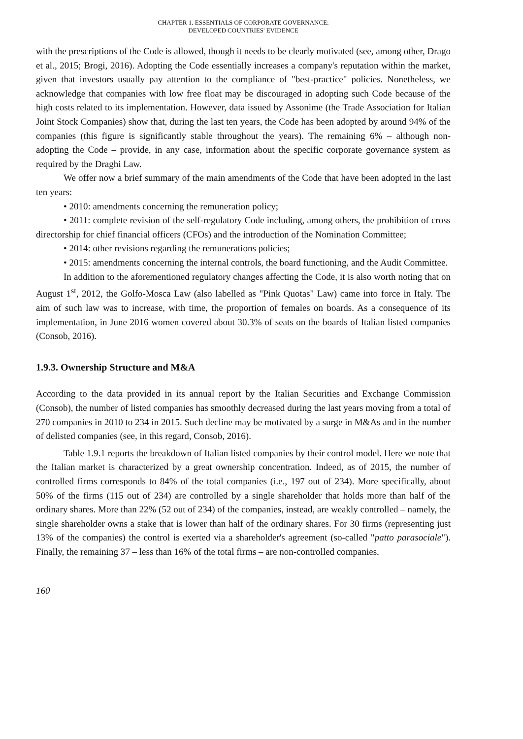CHAPTER 1. ESSENTIALS OF CORPORATE GOVERNANCE:
DEVELOPED COUNTRIES' EVIDENCE
with the prescriptions of the Code is allowed, though it needs to be clearly motivated (see, among other, Drago et al., 2015; Brogi, 2016). Adopting the Code essentially increases a company's reputation within the market, given that investors usually pay attention to the compliance of "best-practice" policies. Nonetheless, we acknowledge that companies with low free float may be discouraged in adopting such Code because of the high costs related to its implementation. However, data issued by Assonime (the Trade Association for Italian Joint Stock Companies) show that, during the last ten years, the Code has been adopted by around 94% of the companies (this figure is significantly stable throughout the years). The remaining 6% – although non-adopting the Code – provide, in any case, information about the specific corporate governance system as required by the Draghi Law.
We offer now a brief summary of the main amendments of the Code that have been adopted in the last ten years:
• 2010: amendments concerning the remuneration policy;
• 2011: complete revision of the self-regulatory Code including, among others, the prohibition of cross directorship for chief financial officers (CFOs) and the introduction of the Nomination Committee;
• 2014: other revisions regarding the remunerations policies;
• 2015: amendments concerning the internal controls, the board functioning, and the Audit Committee.
In addition to the aforementioned regulatory changes affecting the Code, it is also worth noting that on August 1<sup>st</sup>, 2012, the Golfo-Mosca Law (also labelled as "Pink Quotas" Law) came into force in Italy. The aim of such law was to increase, with time, the proportion of females on boards. As a consequence of its implementation, in June 2016 women covered about 30.3% of seats on the boards of Italian listed companies (Consob, 2016).
1.9.3. Ownership Structure and M&A
According to the data provided in its annual report by the Italian Securities and Exchange Commission (Consob), the number of listed companies has smoothly decreased during the last years moving from a total of 270 companies in 2010 to 234 in 2015. Such decline may be motivated by a surge in M&As and in the number of delisted companies (see, in this regard, Consob, 2016).
Table 1.9.1 reports the breakdown of Italian listed companies by their control model. Here we note that the Italian market is characterized by a great ownership concentration. Indeed, as of 2015, the number of controlled firms corresponds to 84% of the total companies (i.e., 197 out of 234). More specifically, about 50% of the firms (115 out of 234) are controlled by a single shareholder that holds more than half of the ordinary shares. More than 22% (52 out of 234) of the companies, instead, are weakly controlled – namely, the single shareholder owns a stake that is lower than half of the ordinary shares. For 30 firms (representing just 13% of the companies) the control is exerted via a shareholder's agreement (so-called "patto parasociale"). Finally, the remaining 37 – less than 16% of the total firms – are non-controlled companies.
160